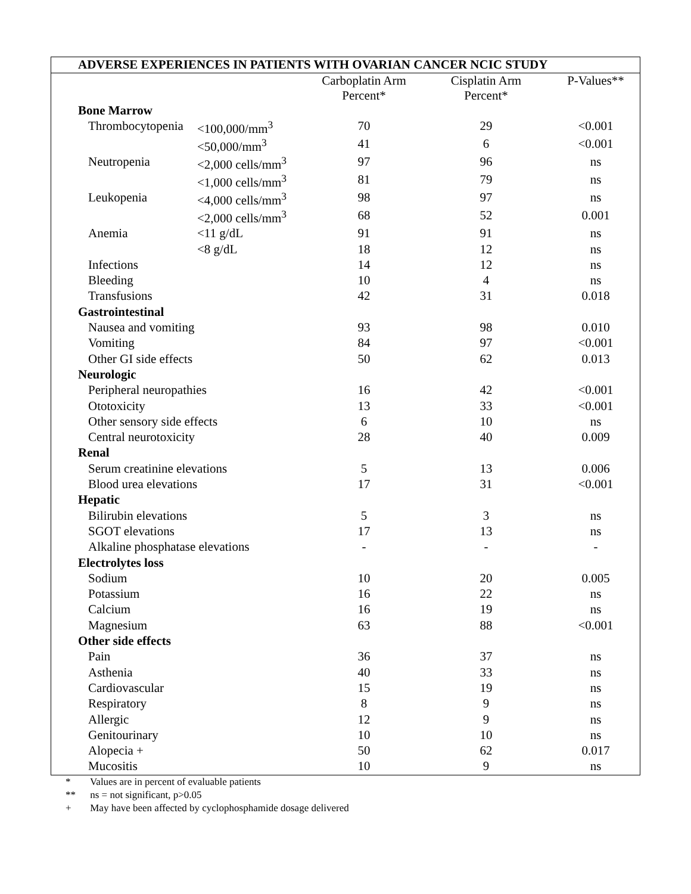| ADVERSE EXPERIENCES IN PATIENTS WITH OVARIAN CANCER NCIC STUDY | | | | |
| --- | --- | --- | --- | --- |
| | | Carboplatin Arm Percent* | Cisplatin Arm Percent* | P-Values** |
| Bone Marrow | | | | |
| Thrombocytopenia | <100,000/mm<sup>3</sup> | 70 | 29 | <0.001 |
| | <50,000/mm<sup>3</sup> | 41 | 6 | <0.001 |
| Neutropenia | <2,000 cells/mm<sup>3</sup> | 97 | 96 | ns |
| | <1,000 cells/mm<sup>3</sup> | 81 | 79 | ns |
| Leukopenia | <4,000 cells/mm<sup>3</sup> | 98 | 97 | ns |
| | <2,000 cells/mm<sup>3</sup> | 68 | 52 | 0.001 |
| Anemia | <11 g/dL | 91 | 91 | ns |
| | <8 g/dL | 18 | 12 | ns |
| Infections | | 14 | 12 | ns |
| Bleeding | | 10 | 4 | ns |
| Transfusions | | 42 | 31 | 0.018 |
| Gastrointestinal | | | | |
| Nausea and vomiting | | 93 | 98 | 0.010 |
| Vomiting | | 84 | 97 | <0.001 |
| Other GI side effects | | 50 | 62 | 0.013 |
| Neurologic | | | | |
| Peripheral neuropathies | | 16 | 42 | <0.001 |
| Ototoxicity | | 13 | 33 | <0.001 |
| Other sensory side effects | | 6 | 10 | ns |
| Central neurotoxicity | | 28 | 40 | 0.009 |
| Renal | | | | |
| Serum creatinine elevations | | 5 | 13 | 0.006 |
| Blood urea elevations | | 17 | 31 | <0.001 |
| Hepatic | | | | |
| Bilirubin elevations | | 5 | 3 | ns |
| SGOT elevations | | 17 | 13 | ns |
| Alkaline phosphatase elevations | | - | - | - |
| Electrolytes loss | | | | |
| Sodium | | 10 | 20 | 0.005 |
| Potassium | | 16 | 22 | ns |
| Calcium | | 16 | 19 | ns |
| Magnesium | | 63 | 88 | <0.001 |
| Other side effects | | | | |
| Pain | | 36 | 37 | ns |
| Asthenia | | 40 | 33 | ns |
| Cardiovascular | | 15 | 19 | ns |
| Respiratory | | 8 | 9 | ns |
| Allergic | | 12 | 9 | ns |
| Genitourinary | | 10 | 10 | ns |
| Alopecia + | | 50 | 62 | 0.017 |
| Mucositis | | 10 | 9 | ns |
* Values are in percent of evaluable patients
** ns = not significant, p>0.05
+ May have been affected by cyclophosphamide dosage delivered